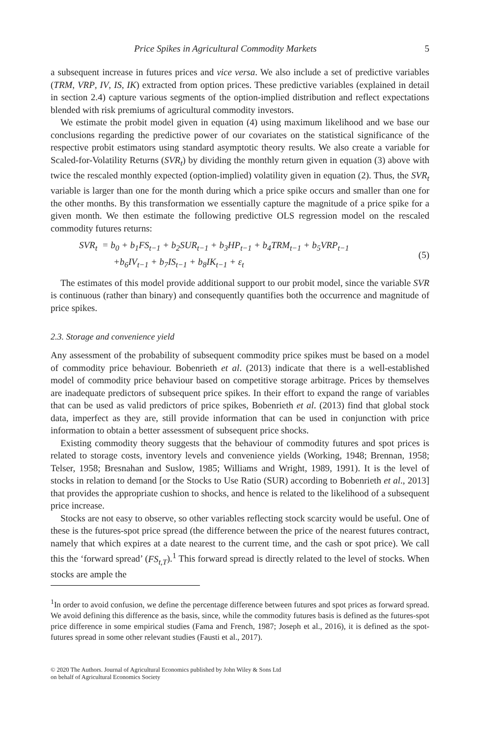Price Spikes in Agricultural Commodity Markets 5
a subsequent increase in futures prices and vice versa. We also include a set of predictive variables (TRM, VRP, IV, IS, IK) extracted from option prices. These predictive variables (explained in detail in section 2.4) capture various segments of the option-implied distribution and reflect expectations blended with risk premiums of agricultural commodity investors.
We estimate the probit model given in equation (4) using maximum likelihood and we base our conclusions regarding the predictive power of our covariates on the statistical significance of the respective probit estimators using standard asymptotic theory results. We also create a variable for Scaled-for-Volatility Returns (SVR<sub>t</sub>) by dividing the monthly return given in equation (3) above with twice the rescaled monthly expected (option-implied) volatility given in equation (2). Thus, the SVR<sub>t</sub> variable is larger than one for the month during which a price spike occurs and smaller than one for the other months. By this transformation we essentially capture the magnitude of a price spike for a given month. We then estimate the following predictive OLS regression model on the rescaled commodity futures returns:
SVR<sub>t</sub> = b<sub>0</sub> + b<sub>1</sub>FS<sub>t−1</sub> + b<sub>2</sub>SUR<sub>t−1</sub> + b<sub>3</sub>HP<sub>t−1</sub> + b<sub>4</sub>TRM<sub>t−1</sub> + b<sub>5</sub>VRP<sub>t−1</sub>
+b<sub>6</sub>IV<sub>t−1</sub> + b<sub>7</sub>IS<sub>t−1</sub> + b<sub>8</sub>IK<sub>t−1</sub> + ε<sub>t</sub>
(5)
The estimates of this model provide additional support to our probit model, since the variable SVR is continuous (rather than binary) and consequently quantifies both the occurrence and magnitude of price spikes.
2.3. Storage and convenience yield
Any assessment of the probability of subsequent commodity price spikes must be based on a model of commodity price behaviour. Bobenrieth et al. (2013) indicate that there is a well-established model of commodity price behaviour based on competitive storage arbitrage. Prices by themselves are inadequate predictors of subsequent price spikes. In their effort to expand the range of variables that can be used as valid predictors of price spikes, Bobenrieth et al. (2013) find that global stock data, imperfect as they are, still provide information that can be used in conjunction with price information to obtain a better assessment of subsequent price shocks.
Existing commodity theory suggests that the behaviour of commodity futures and spot prices is related to storage costs, inventory levels and convenience yields (Working, 1948; Brennan, 1958; Telser, 1958; Bresnahan and Suslow, 1985; Williams and Wright, 1989, 1991). It is the level of stocks in relation to demand [or the Stocks to Use Ratio (SUR) according to Bobenrieth et al., 2013] that provides the appropriate cushion to shocks, and hence is related to the likelihood of a subsequent price increase.
Stocks are not easy to observe, so other variables reflecting stock scarcity would be useful. One of these is the futures-spot price spread (the difference between the price of the nearest futures contract, namely that which expires at a date nearest to the current time, and the cash or spot price). We call this the ‘forward spread’ (FS<sub>t,T</sub>).<sup>1</sup> This forward spread is directly related to the level of stocks. When stocks are ample the
<sup>1</sup> In order to avoid confusion, we define the percentage difference between futures and spot prices as forward spread. We avoid defining this difference as the basis, since, while the commodity futures basis is defined as the futures-spot price difference in some empirical studies (Fama and French, 1987; Joseph et al., 2016), it is defined as the spot-futures spread in some other relevant studies (Fausti et al., 2017).
© 2020 The Authors. Journal of Agricultural Economics published by John Wiley & Sons Ltd
on behalf of Agricultural Economics Society